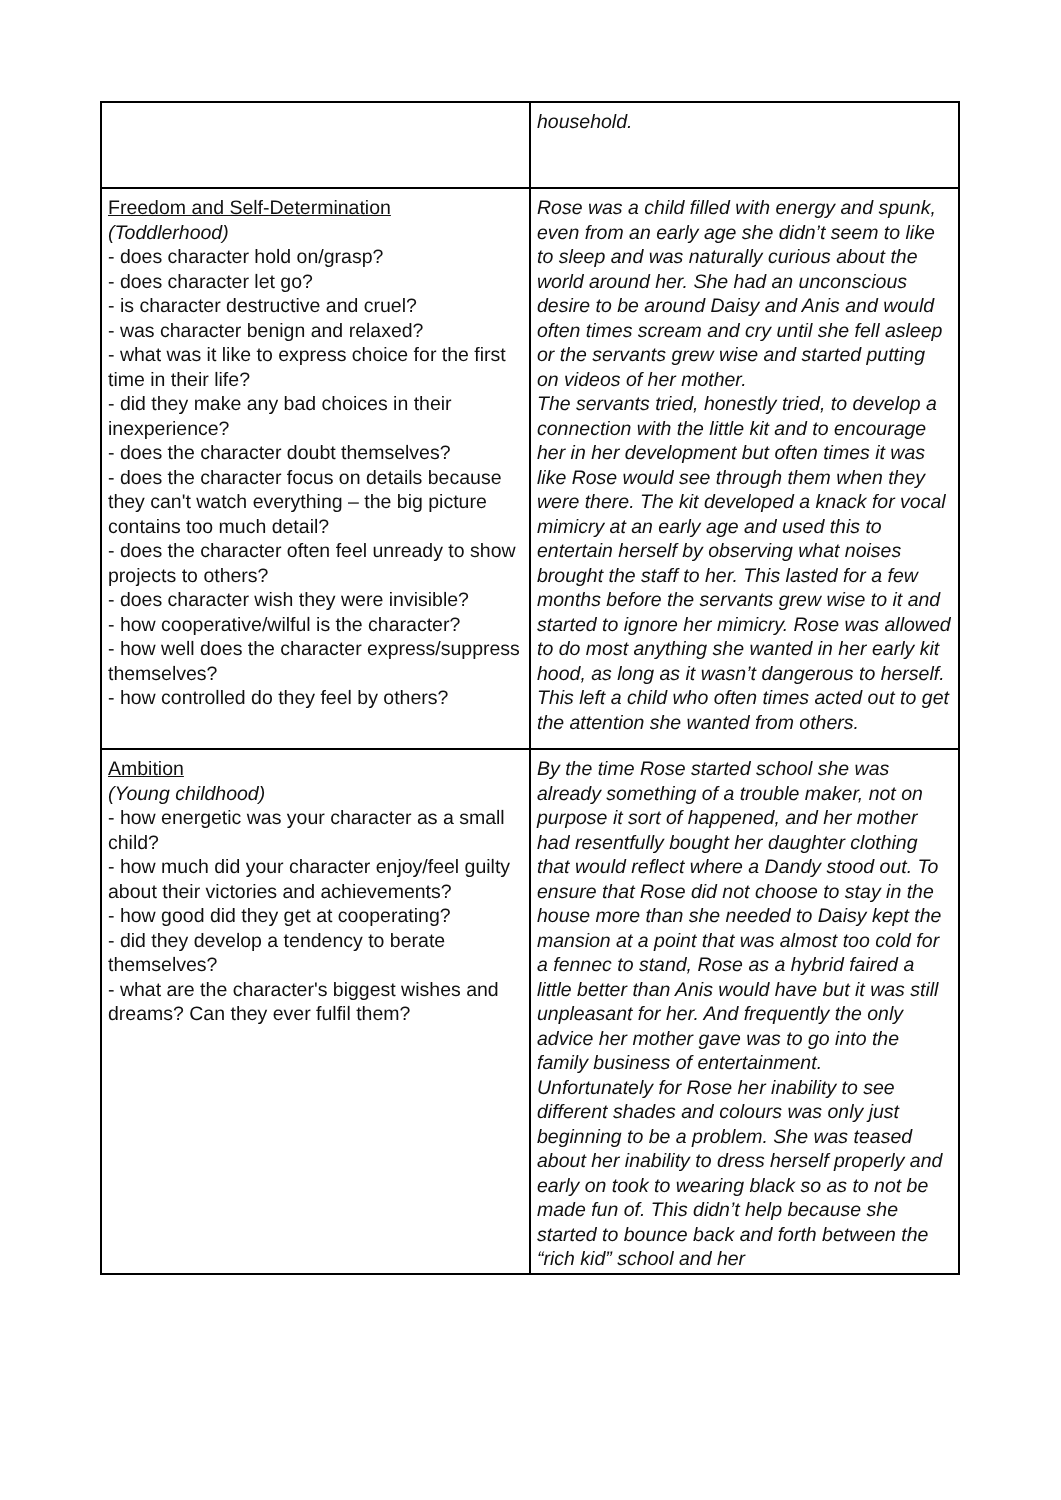| | household. |
| Freedom and Self-Determination (Toddlerhood) - does character hold on/grasp? - does character let go? - is character destructive and cruel? - was character benign and relaxed? - what was it like to express choice for the first time in their life? - did they make any bad choices in their inexperience? - does the character doubt themselves? - does the character focus on details because they can't watch everything – the big picture contains too much detail? - does the character often feel unready to show projects to others? - does character wish they were invisible? - how cooperative/wilful is the character? - how well does the character express/suppress themselves? - how controlled do they feel by others? | Rose was a child filled with energy and spunk, even from an early age she didn’t seem to like to sleep and was naturally curious about the world around her. She had an unconscious desire to be around Daisy and Anis and would often times scream and cry until she fell asleep or the servants grew wise and started putting on videos of her mother. The servants tried, honestly tried, to develop a connection with the little kit and to encourage her in her development but often times it was like Rose would see through them when they were there. The kit developed a knack for vocal mimicry at an early age and used this to entertain herself by observing what noises brought the staff to her. This lasted for a few months before the servants grew wise to it and started to ignore her mimicry. Rose was allowed to do most anything she wanted in her early kit hood, as long as it wasn’t dangerous to herself. This left a child who often times acted out to get the attention she wanted from others. |
| Ambition (Young childhood) - how energetic was your character as a small child? - how much did your character enjoy/feel guilty about their victories and achievements? - how good did they get at cooperating? - did they develop a tendency to berate themselves? - what are the character's biggest wishes and dreams? Can they ever fulfil them? | By the time Rose started school she was already something of a trouble maker, not on purpose it sort of happened, and her mother had resentfully bought her daughter clothing that would reflect where a Dandy stood out. To ensure that Rose did not choose to stay in the house more than she needed to Daisy kept the mansion at a point that was almost too cold for a fennec to stand, Rose as a hybrid faired a little better than Anis would have but it was still unpleasant for her. And frequently the only advice her mother gave was to go into the family business of entertainment. Unfortunately for Rose her inability to see different shades and colours was only just beginning to be a problem. She was teased about her inability to dress herself properly and early on took to wearing black so as to not be made fun of. This didn’t help because she started to bounce back and forth between the “rich kid” school and her |